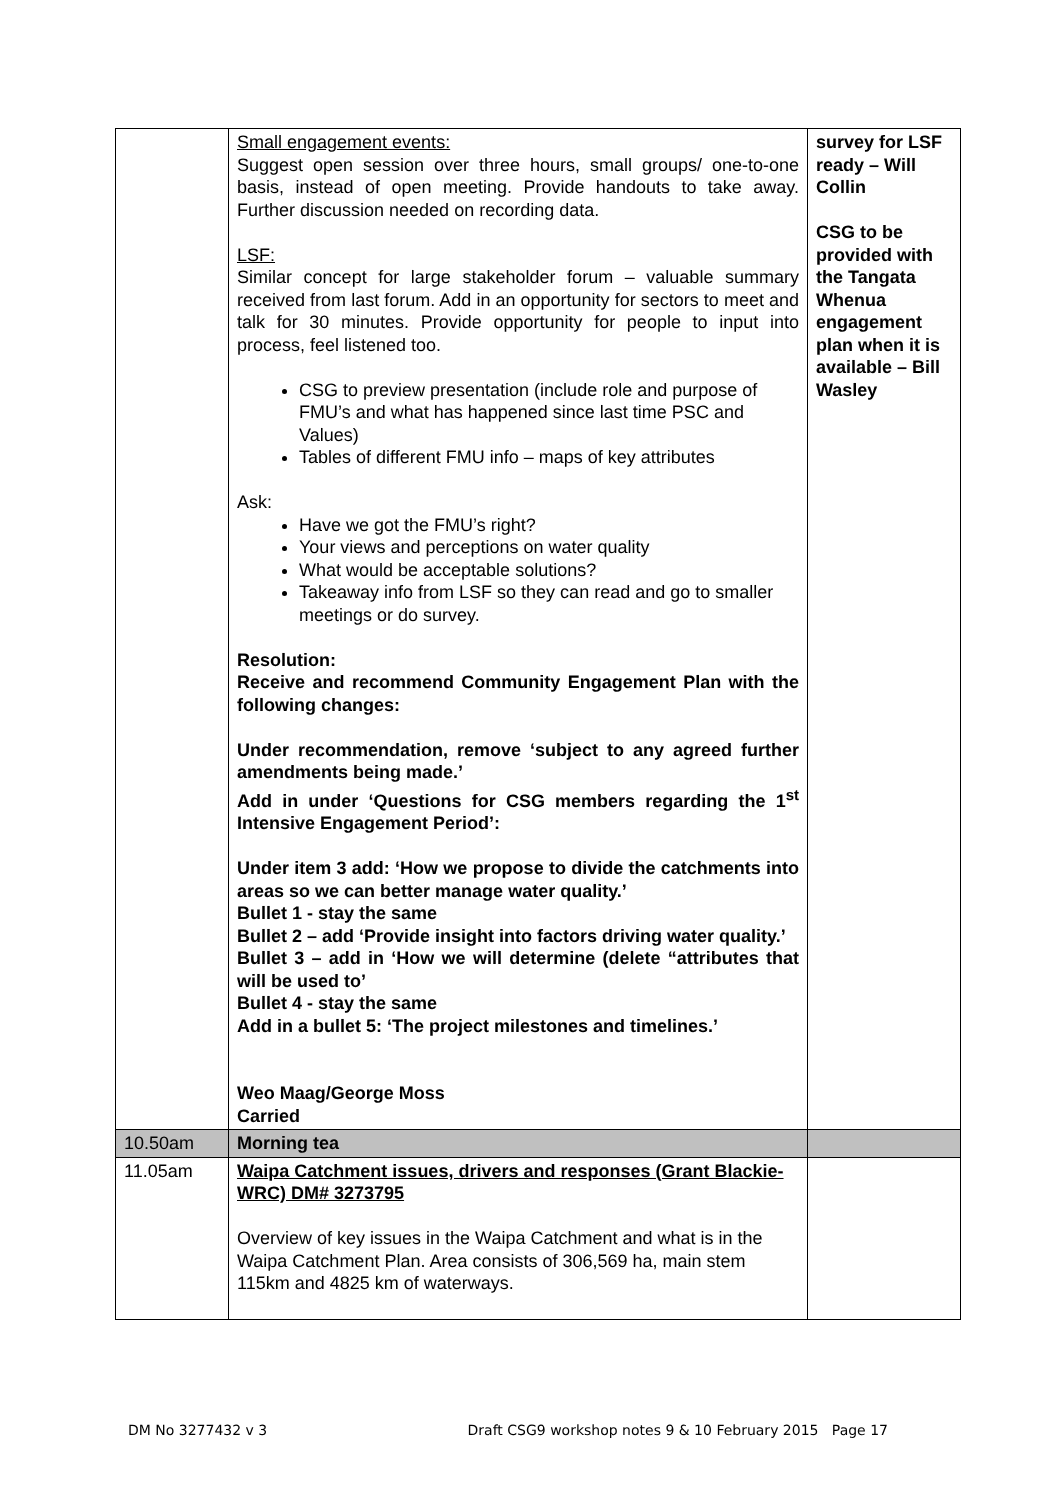| | Small engagement events: Suggest open session over three hours, small groups/ one-to-one basis, instead of open meeting. Provide handouts to take away. Further discussion needed on recording data. LSF: Similar concept for large stakeholder forum – valuable summary received from last forum. Add in an opportunity for sectors to meet and talk for 30 minutes. Provide opportunity for people to input into process, feel listened too. CSG to preview presentation (include role and purpose of FMU’s and what has happened since last time PSC and Values) Tables of different FMU info – maps of key attributes Ask: Have we got the FMU’s right? Your views and perceptions on water quality What would be acceptable solutions? Takeaway info from LSF so they can read and go to smaller meetings or do survey. Resolution: Receive and recommend Community Engagement Plan with the following changes: Under recommendation, remove ‘subject to any agreed further amendments being made.’ Add in under ‘Questions for CSG members regarding the 1<sup>st</sup> Intensive Engagement Period’: Under item 3 add: ‘How we propose to divide the catchments into areas so we can better manage water quality.’ Bullet 1 - stay the same Bullet 2 – add ‘Provide insight into factors driving water quality.’ Bullet 3 – add in ‘How we will determine (delete “attributes that will be used to’ Bullet 4 - stay the same Add in a bullet 5: ‘The project milestones and timelines.’ Weo Maag/George Moss Carried | survey for LSF ready – Will Collin CSG to be provided with the Tangata Whenua engagement plan when it is available – Bill Wasley |
| 10.50am | Morning tea | |
| 11.05am | Waipa Catchment issues, drivers and responses (Grant Blackie- WRC) DM# 3273795 Overview of key issues in the Waipa Catchment and what is in the Waipa Catchment Plan. Area consists of 306,569 ha, main stem 115km and 4825 km of waterways. | |
DM No 3277432 v 3 Draft CSG9 workshop notes 9 & 10 February 2015 Page 17